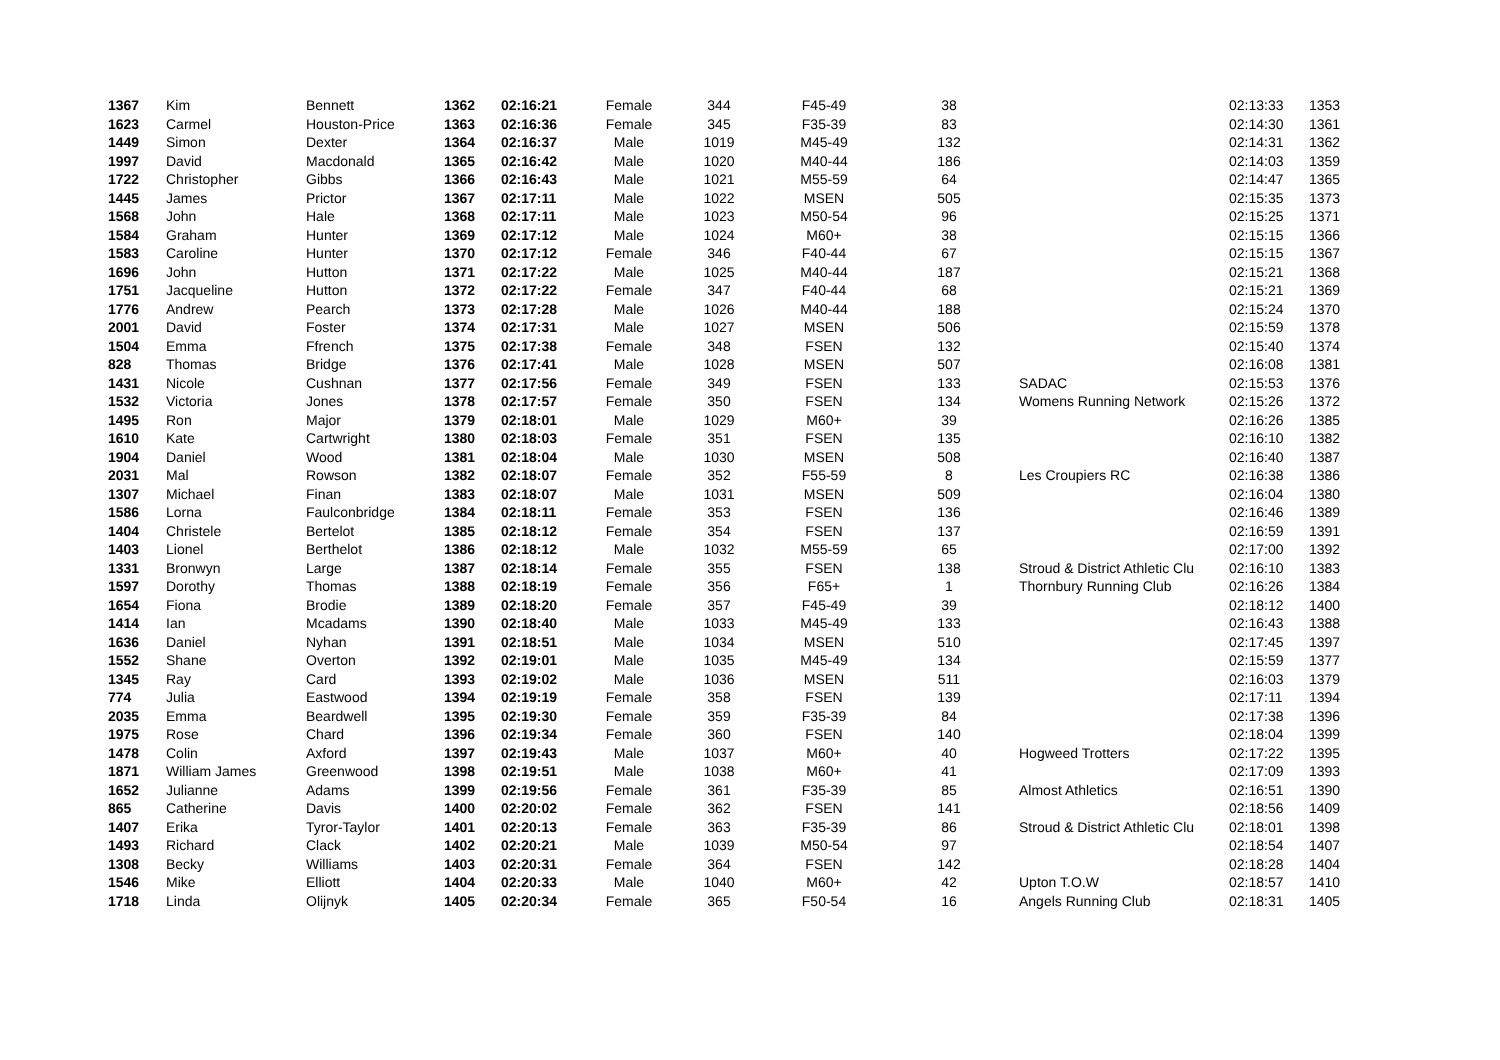| 1367 | Kim | Bennett | 1362 | 02:16:21 | Female | 344 | F45-49 | 38 | | 02:13:33 | 1353 |
| 1623 | Carmel | Houston-Price | 1363 | 02:16:36 | Female | 345 | F35-39 | 83 | | 02:14:30 | 1361 |
| 1449 | Simon | Dexter | 1364 | 02:16:37 | Male | 1019 | M45-49 | 132 | | 02:14:31 | 1362 |
| 1997 | David | Macdonald | 1365 | 02:16:42 | Male | 1020 | M40-44 | 186 | | 02:14:03 | 1359 |
| 1722 | Christopher | Gibbs | 1366 | 02:16:43 | Male | 1021 | M55-59 | 64 | | 02:14:47 | 1365 |
| 1445 | James | Prictor | 1367 | 02:17:11 | Male | 1022 | MSEN | 505 | | 02:15:35 | 1373 |
| 1568 | John | Hale | 1368 | 02:17:11 | Male | 1023 | M50-54 | 96 | | 02:15:25 | 1371 |
| 1584 | Graham | Hunter | 1369 | 02:17:12 | Male | 1024 | M60+ | 38 | | 02:15:15 | 1366 |
| 1583 | Caroline | Hunter | 1370 | 02:17:12 | Female | 346 | F40-44 | 67 | | 02:15:15 | 1367 |
| 1696 | John | Hutton | 1371 | 02:17:22 | Male | 1025 | M40-44 | 187 | | 02:15:21 | 1368 |
| 1751 | Jacqueline | Hutton | 1372 | 02:17:22 | Female | 347 | F40-44 | 68 | | 02:15:21 | 1369 |
| 1776 | Andrew | Pearch | 1373 | 02:17:28 | Male | 1026 | M40-44 | 188 | | 02:15:24 | 1370 |
| 2001 | David | Foster | 1374 | 02:17:31 | Male | 1027 | MSEN | 506 | | 02:15:59 | 1378 |
| 1504 | Emma | Ffrench | 1375 | 02:17:38 | Female | 348 | FSEN | 132 | | 02:15:40 | 1374 |
| 828 | Thomas | Bridge | 1376 | 02:17:41 | Male | 1028 | MSEN | 507 | | 02:16:08 | 1381 |
| 1431 | Nicole | Cushnan | 1377 | 02:17:56 | Female | 349 | FSEN | 133 | SADAC | 02:15:53 | 1376 |
| 1532 | Victoria | Jones | 1378 | 02:17:57 | Female | 350 | FSEN | 134 | Womens Running Network | 02:15:26 | 1372 |
| 1495 | Ron | Major | 1379 | 02:18:01 | Male | 1029 | M60+ | 39 | | 02:16:26 | 1385 |
| 1610 | Kate | Cartwright | 1380 | 02:18:03 | Female | 351 | FSEN | 135 | | 02:16:10 | 1382 |
| 1904 | Daniel | Wood | 1381 | 02:18:04 | Male | 1030 | MSEN | 508 | | 02:16:40 | 1387 |
| 2031 | Mal | Rowson | 1382 | 02:18:07 | Female | 352 | F55-59 | 8 | Les Croupiers RC | 02:16:38 | 1386 |
| 1307 | Michael | Finan | 1383 | 02:18:07 | Male | 1031 | MSEN | 509 | | 02:16:04 | 1380 |
| 1586 | Lorna | Faulconbridge | 1384 | 02:18:11 | Female | 353 | FSEN | 136 | | 02:16:46 | 1389 |
| 1404 | Christele | Bertelot | 1385 | 02:18:12 | Female | 354 | FSEN | 137 | | 02:16:59 | 1391 |
| 1403 | Lionel | Berthelot | 1386 | 02:18:12 | Male | 1032 | M55-59 | 65 | | 02:17:00 | 1392 |
| 1331 | Bronwyn | Large | 1387 | 02:18:14 | Female | 355 | FSEN | 138 | Stroud & District Athletic Clu | 02:16:10 | 1383 |
| 1597 | Dorothy | Thomas | 1388 | 02:18:19 | Female | 356 | F65+ | 1 | Thornbury Running Club | 02:16:26 | 1384 |
| 1654 | Fiona | Brodie | 1389 | 02:18:20 | Female | 357 | F45-49 | 39 | | 02:18:12 | 1400 |
| 1414 | Ian | Mcadams | 1390 | 02:18:40 | Male | 1033 | M45-49 | 133 | | 02:16:43 | 1388 |
| 1636 | Daniel | Nyhan | 1391 | 02:18:51 | Male | 1034 | MSEN | 510 | | 02:17:45 | 1397 |
| 1552 | Shane | Overton | 1392 | 02:19:01 | Male | 1035 | M45-49 | 134 | | 02:15:59 | 1377 |
| 1345 | Ray | Card | 1393 | 02:19:02 | Male | 1036 | MSEN | 511 | | 02:16:03 | 1379 |
| 774 | Julia | Eastwood | 1394 | 02:19:19 | Female | 358 | FSEN | 139 | | 02:17:11 | 1394 |
| 2035 | Emma | Beardwell | 1395 | 02:19:30 | Female | 359 | F35-39 | 84 | | 02:17:38 | 1396 |
| 1975 | Rose | Chard | 1396 | 02:19:34 | Female | 360 | FSEN | 140 | | 02:18:04 | 1399 |
| 1478 | Colin | Axford | 1397 | 02:19:43 | Male | 1037 | M60+ | 40 | Hogweed Trotters | 02:17:22 | 1395 |
| 1871 | William James | Greenwood | 1398 | 02:19:51 | Male | 1038 | M60+ | 41 | | 02:17:09 | 1393 |
| 1652 | Julianne | Adams | 1399 | 02:19:56 | Female | 361 | F35-39 | 85 | Almost Athletics | 02:16:51 | 1390 |
| 865 | Catherine | Davis | 1400 | 02:20:02 | Female | 362 | FSEN | 141 | | 02:18:56 | 1409 |
| 1407 | Erika | Tyror-Taylor | 1401 | 02:20:13 | Female | 363 | F35-39 | 86 | Stroud & District Athletic Clu | 02:18:01 | 1398 |
| 1493 | Richard | Clack | 1402 | 02:20:21 | Male | 1039 | M50-54 | 97 | | 02:18:54 | 1407 |
| 1308 | Becky | Williams | 1403 | 02:20:31 | Female | 364 | FSEN | 142 | | 02:18:28 | 1404 |
| 1546 | Mike | Elliott | 1404 | 02:20:33 | Male | 1040 | M60+ | 42 | Upton T.O.W | 02:18:57 | 1410 |
| 1718 | Linda | Olijnyk | 1405 | 02:20:34 | Female | 365 | F50-54 | 16 | Angels Running Club | 02:18:31 | 1405 |